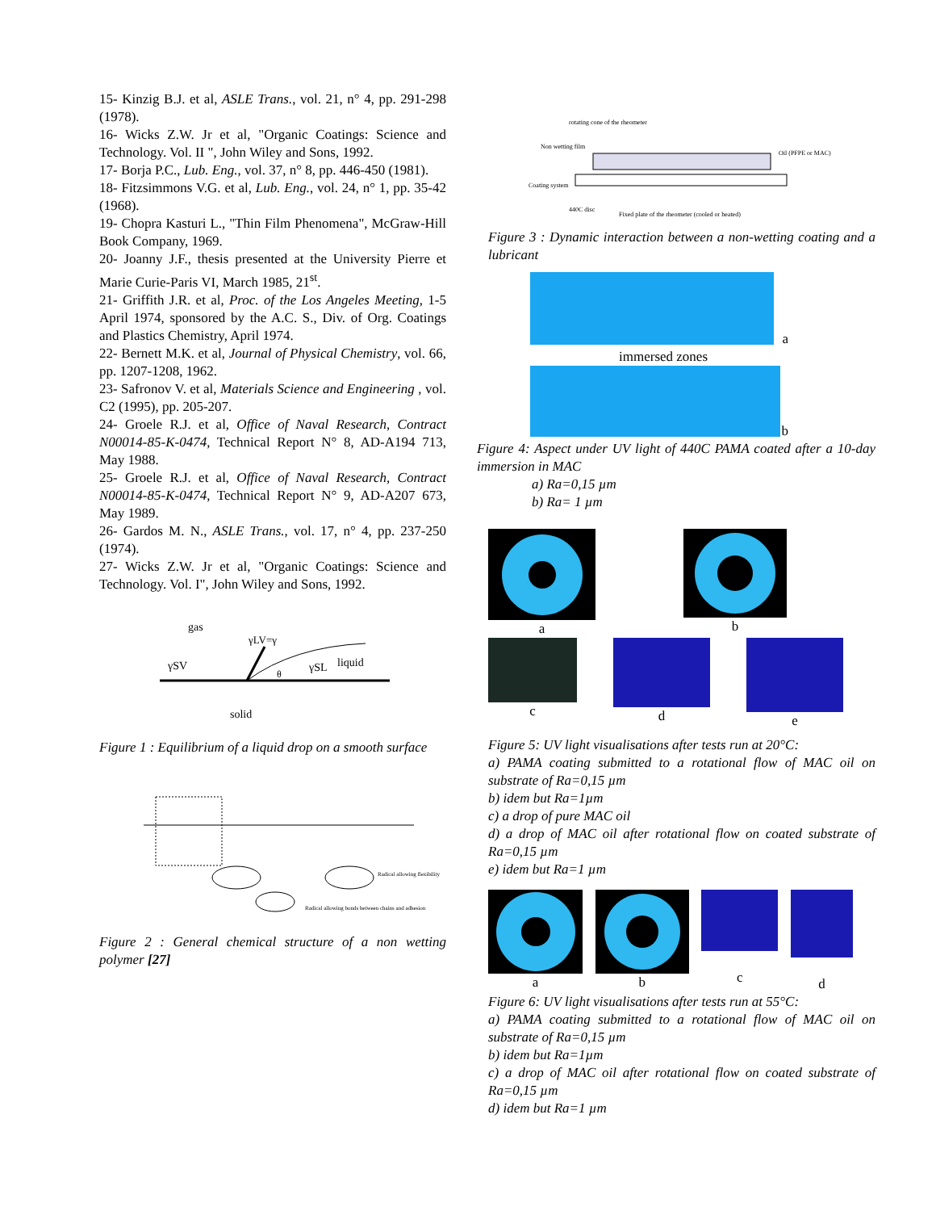15- Kinzig B.J. et al, ASLE Trans., vol. 21, n° 4, pp. 291-298 (1978).
16- Wicks Z.W. Jr et al, "Organic Coatings: Science and Technology. Vol. II ", John Wiley and Sons, 1992.
17- Borja P.C., Lub. Eng., vol. 37, n° 8, pp. 446-450 (1981).
18- Fitzsimmons V.G. et al, Lub. Eng., vol. 24, n° 1, pp. 35-42 (1968).
19- Chopra Kasturi L., "Thin Film Phenomena", McGraw-Hill Book Company, 1969.
20- Joanny J.F., thesis presented at the University Pierre et Marie Curie-Paris VI, March 1985, 21<sup>st</sup>.
21- Griffith J.R. et al, Proc. of the Los Angeles Meeting, 1-5 April 1974, sponsored by the A.C. S., Div. of Org. Coatings and Plastics Chemistry, April 1974.
22- Bernett M.K. et al, Journal of Physical Chemistry, vol. 66, pp. 1207-1208, 1962.
23- Safronov V. et al, Materials Science and Engineering , vol. C2 (1995), pp. 205-207.
24- Groele R.J. et al, Office of Naval Research, Contract N00014-85-K-0474, Technical Report N° 8, AD-A194 713, May 1988.
25- Groele R.J. et al, Office of Naval Research, Contract N00014-85-K-0474, Technical Report N° 9, AD-A207 673, May 1989.
26- Gardos M. N., ASLE Trans., vol. 17, n° 4, pp. 237-250 (1974).
27- Wicks Z.W. Jr et al, "Organic Coatings: Science and Technology. Vol. I", John Wiley and Sons, 1992.
gas
γLV=γ
γSV
γSL
liquid
solid
θ
Figure 1 : Equilibrium of a liquid drop on a smooth surface
Radical allowing flexibility
Radical allowing bonds between chains and adhesion
Figure 2 : General chemical structure of a non wetting polymer [27]
rotating cone of the rheometer
Non wetting film
Oil (PFPE or MAC)
Coating system
440C disc
Fixed plate of the rheometer (cooled or heated)
Figure 3 : Dynamic interaction between a non-wetting coating and a lubricant
a
immersed zones
b
Figure 4: Aspect under UV light of 440C PAMA coated after a 10-day immersion in MAC
a) Ra=0,15 µm
b) Ra= 1 µm
a b
c d e
Figure 5: UV light visualisations after tests run at 20°C:
a) PAMA coating submitted to a rotational flow of MAC oil on substrate of Ra=0,15 µm
b) idem but Ra=1µm
c) a drop of pure MAC oil
d) a drop of MAC oil after rotational flow on coated substrate of Ra=0,15 µm
e) idem but Ra=1 µm
a b
c
d
Figure 6: UV light visualisations after tests run at 55°C:
a) PAMA coating submitted to a rotational flow of MAC oil on substrate of Ra=0,15 µm
b) idem but Ra=1µm
c) a drop of MAC oil after rotational flow on coated substrate of Ra=0,15 µm
d) idem but Ra=1 µm